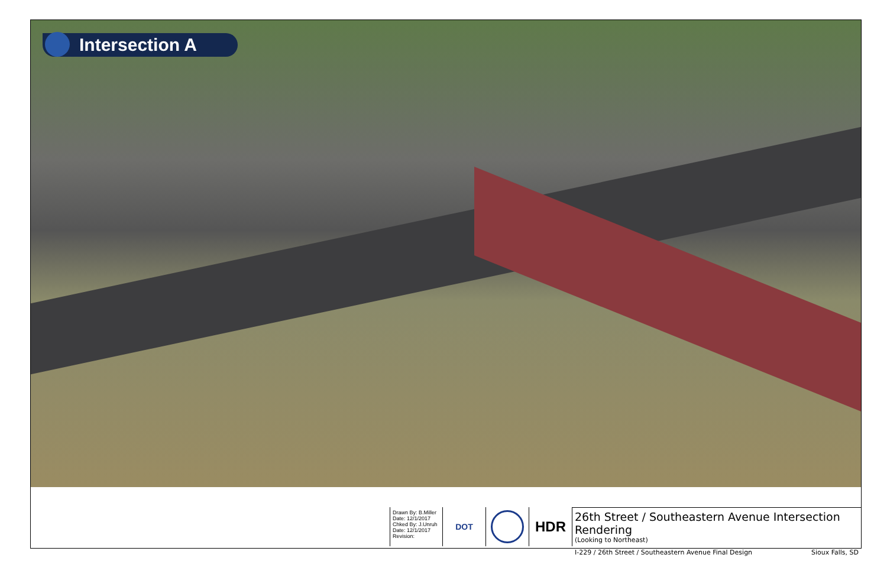Intersection A
Drawn By: B.Miller
Date: 12/1/2017
Chked By: J.Unruh
Date: 12/1/2017
Revision:
DOT
HDR
26th Street / Southeastern Avenue Intersection Rendering
(Looking to Northeast)
I-229 / 26th Street / Southeastern Avenue Final Design Sioux Falls, SD